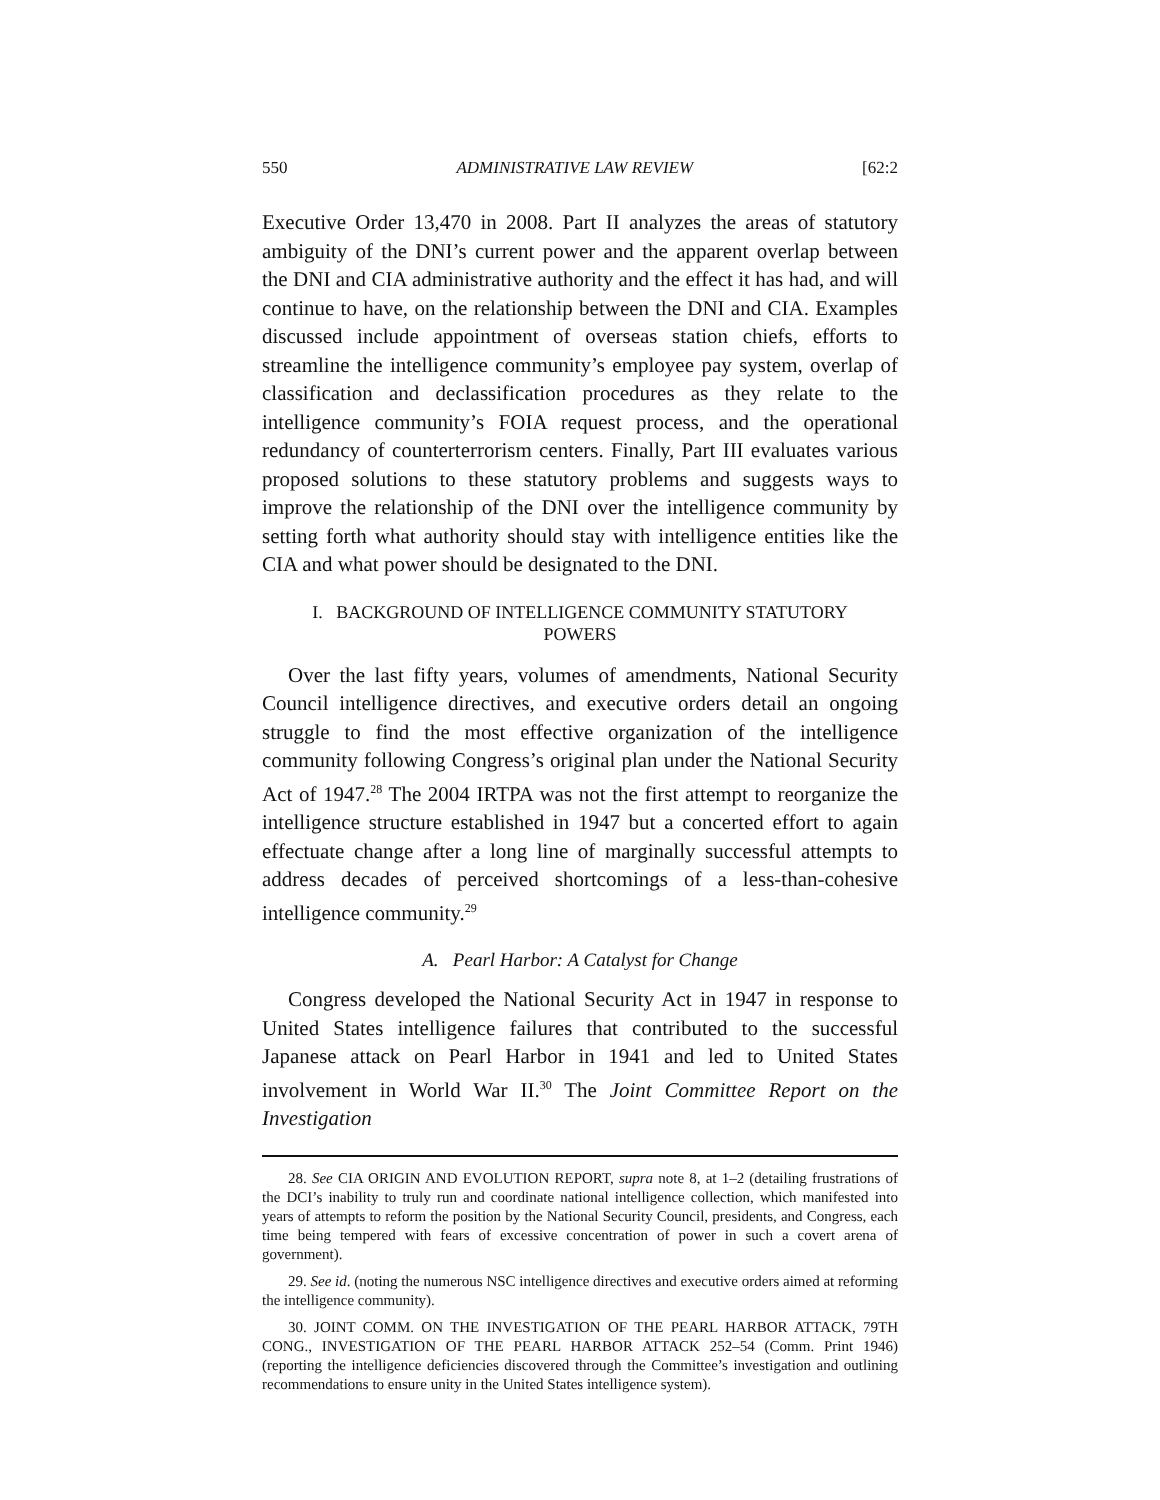550 ADMINISTRATIVE LAW REVIEW [62:2
Executive Order 13,470 in 2008. Part II analyzes the areas of statutory ambiguity of the DNI’s current power and the apparent overlap between the DNI and CIA administrative authority and the effect it has had, and will continue to have, on the relationship between the DNI and CIA. Examples discussed include appointment of overseas station chiefs, efforts to streamline the intelligence community’s employee pay system, overlap of classification and declassification procedures as they relate to the intelligence community’s FOIA request process, and the operational redundancy of counterterrorism centers. Finally, Part III evaluates various proposed solutions to these statutory problems and suggests ways to improve the relationship of the DNI over the intelligence community by setting forth what authority should stay with intelligence entities like the CIA and what power should be designated to the DNI.
I. BACKGROUND OF INTELLIGENCE COMMUNITY STATUTORY
POWERS
Over the last fifty years, volumes of amendments, National Security Council intelligence directives, and executive orders detail an ongoing struggle to find the most effective organization of the intelligence community following Congress’s original plan under the National Security Act of 1947.<sup>28</sup> The 2004 IRTPA was not the first attempt to reorganize the intelligence structure established in 1947 but a concerted effort to again effectuate change after a long line of marginally successful attempts to address decades of perceived shortcomings of a less-than-cohesive intelligence community.<sup>29</sup>
A. Pearl Harbor: A Catalyst for Change
Congress developed the National Security Act in 1947 in response to United States intelligence failures that contributed to the successful Japanese attack on Pearl Harbor in 1941 and led to United States involvement in World War II.<sup>30</sup> The Joint Committee Report on the Investigation
28. See CIA ORIGIN AND EVOLUTION REPORT, supra note 8, at 1–2 (detailing frustrations of the DCI’s inability to truly run and coordinate national intelligence collection, which manifested into years of attempts to reform the position by the National Security Council, presidents, and Congress, each time being tempered with fears of excessive concentration of power in such a covert arena of government).
29. See id. (noting the numerous NSC intelligence directives and executive orders aimed at reforming the intelligence community).
30. JOINT COMM. ON THE INVESTIGATION OF THE PEARL HARBOR ATTACK, 79TH CONG., INVESTIGATION OF THE PEARL HARBOR ATTACK 252–54 (Comm. Print 1946) (reporting the intelligence deficiencies discovered through the Committee’s investigation and outlining recommendations to ensure unity in the United States intelligence system).